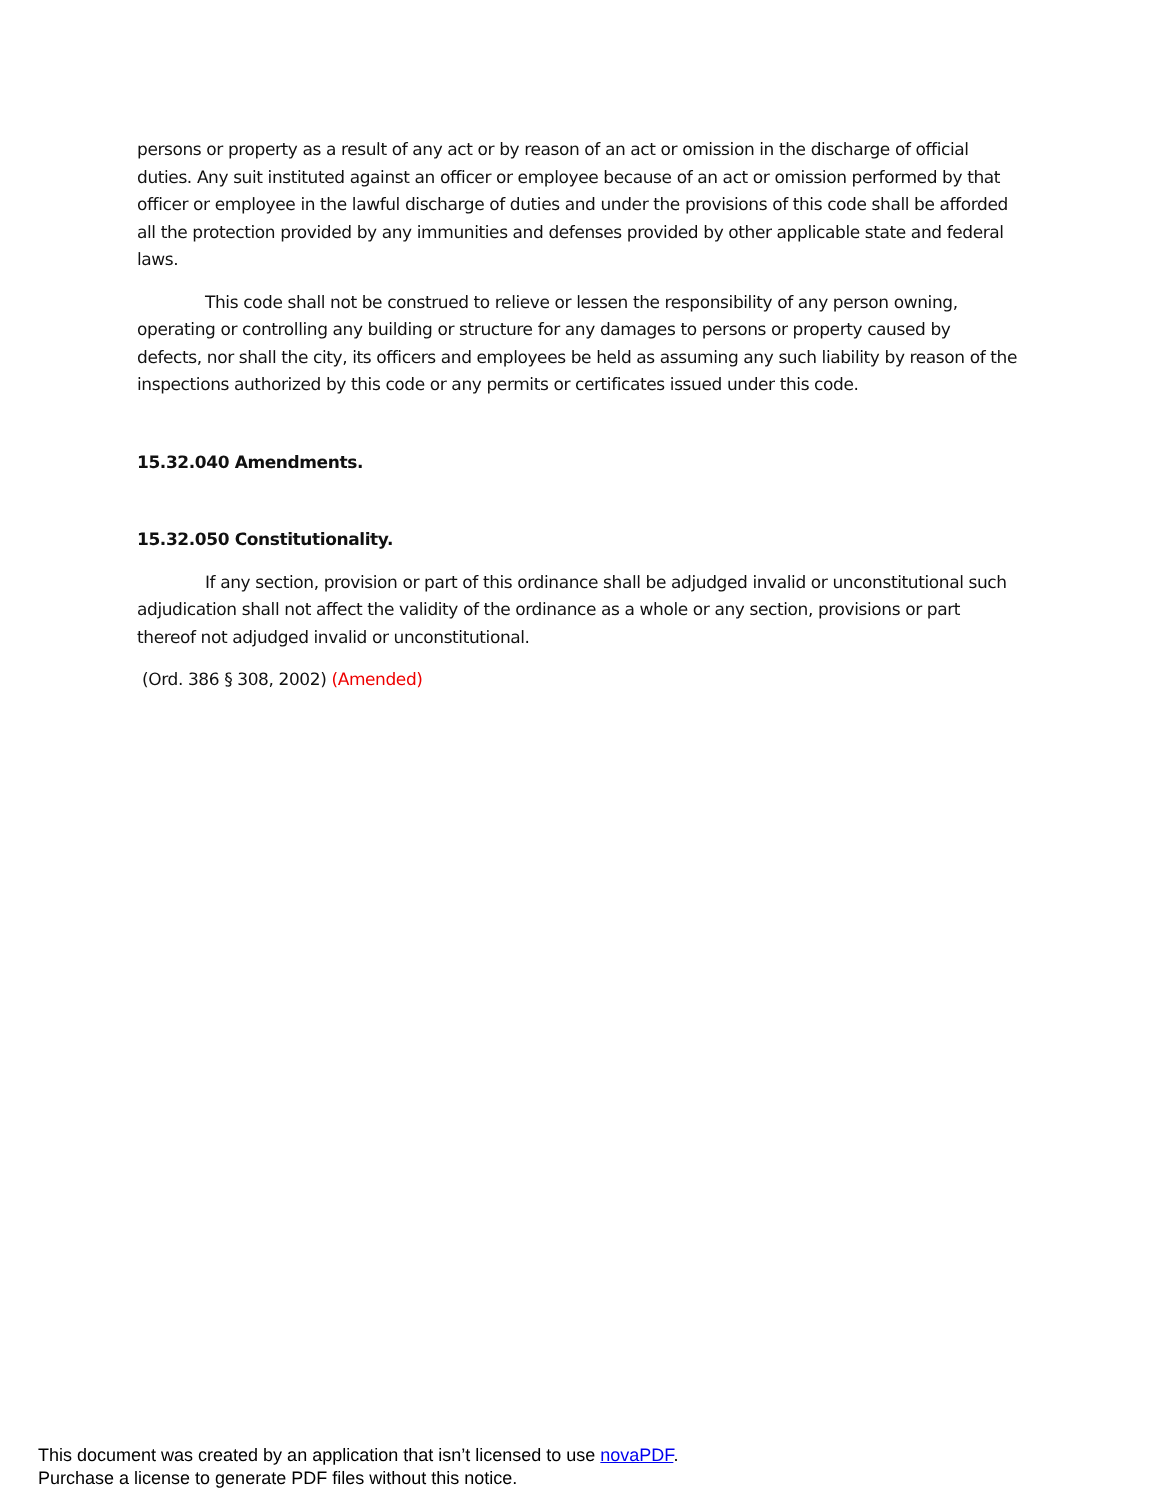persons or property as a result of any act or by reason of an act or omission in the discharge of official duties. Any suit instituted against an officer or employee because of an act or omission performed by that officer or employee in the lawful discharge of duties and under the provisions of this code shall be afforded all the protection provided by any immunities and defenses provided by other applicable state and federal laws.
This code shall not be construed to relieve or lessen the responsibility of any person owning, operating or controlling any building or structure for any damages to persons or property caused by defects, nor shall the city, its officers and employees be held as assuming any such liability by reason of the inspections authorized by this code or any permits or certificates issued under this code.
15.32.040 Amendments.
15.32.050 Constitutionality.
If any section, provision or part of this ordinance shall be adjudged invalid or unconstitutional such adjudication shall not affect the validity of the ordinance as a whole or any section, provisions or part thereof not adjudged invalid or unconstitutional.
(Ord. 386 § 308, 2002) (Amended)
This document was created by an application that isn’t licensed to use novaPDF.
Purchase a license to generate PDF files without this notice.